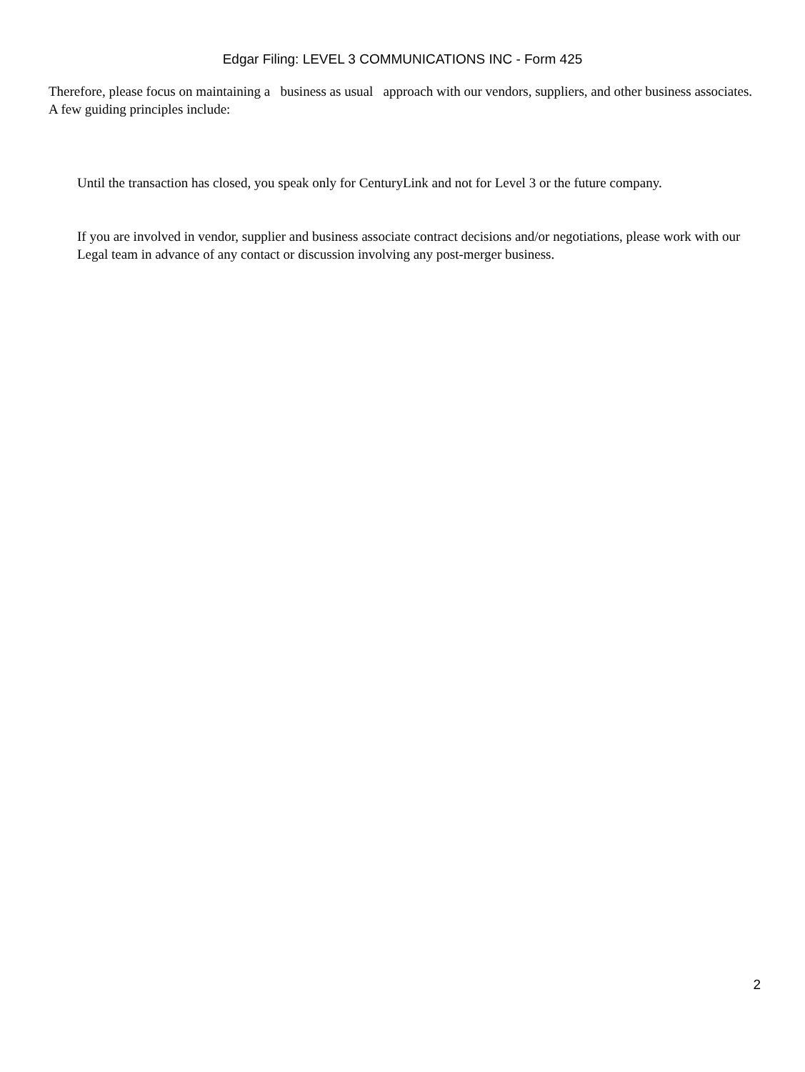Edgar Filing: LEVEL 3 COMMUNICATIONS INC - Form 425
Therefore, please focus on maintaining a business as usual approach with our vendors, suppliers, and other business associates. A few guiding principles include:
Until the transaction has closed, you speak only for CenturyLink and not for Level 3 or the future company.
If you are involved in vendor, supplier and business associate contract decisions and/or negotiations, please work with our Legal team in advance of any contact or discussion involving any post-merger business.
2